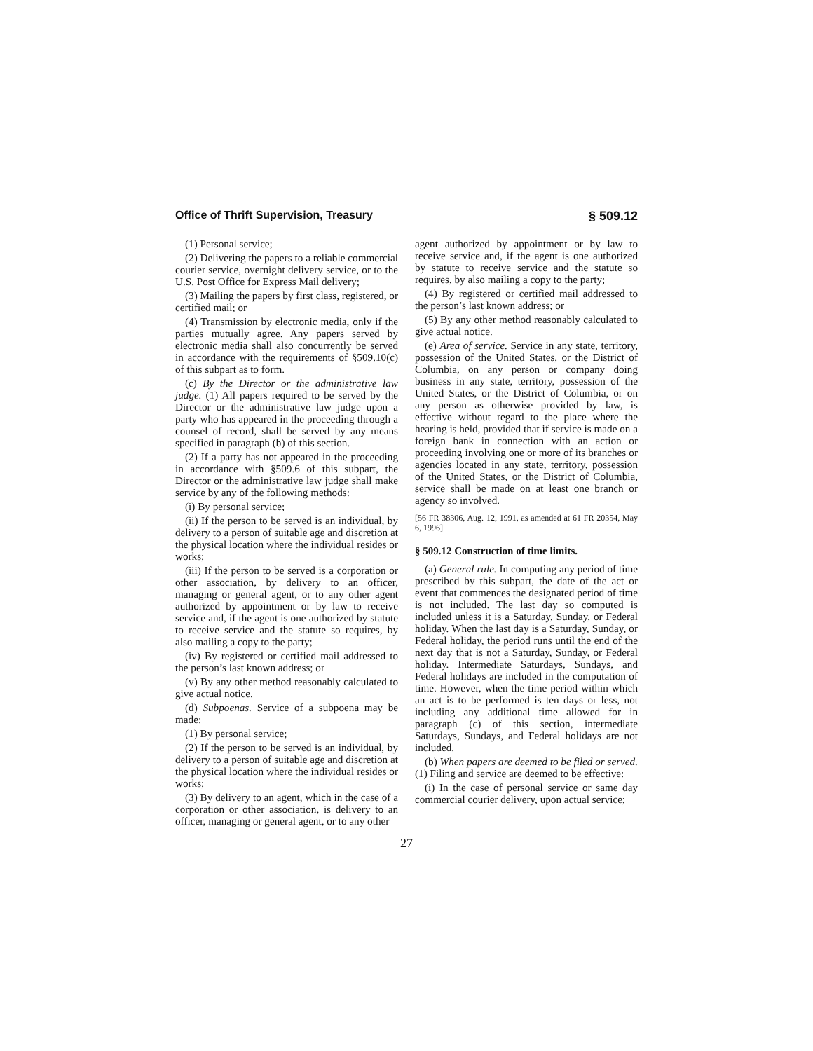Office of Thrift Supervision, Treasury § 509.12
(1) Personal service;
(2) Delivering the papers to a reliable commercial courier service, overnight delivery service, or to the U.S. Post Office for Express Mail delivery;
(3) Mailing the papers by first class, registered, or certified mail; or
(4) Transmission by electronic media, only if the parties mutually agree. Any papers served by electronic media shall also concurrently be served in accordance with the requirements of §509.10(c) of this subpart as to form.
(c) By the Director or the administrative law judge. (1) All papers required to be served by the Director or the administrative law judge upon a party who has appeared in the proceeding through a counsel of record, shall be served by any means specified in paragraph (b) of this section.
(2) If a party has not appeared in the proceeding in accordance with §509.6 of this subpart, the Director or the administrative law judge shall make service by any of the following methods:
(i) By personal service;
(ii) If the person to be served is an individual, by delivery to a person of suitable age and discretion at the physical location where the individual resides or works;
(iii) If the person to be served is a corporation or other association, by delivery to an officer, managing or general agent, or to any other agent authorized by appointment or by law to receive service and, if the agent is one authorized by statute to receive service and the statute so requires, by also mailing a copy to the party;
(iv) By registered or certified mail addressed to the person’s last known address; or
(v) By any other method reasonably calculated to give actual notice.
(d) Subpoenas. Service of a subpoena may be made:
(1) By personal service;
(2) If the person to be served is an individual, by delivery to a person of suitable age and discretion at the physical location where the individual resides or works;
(3) By delivery to an agent, which in the case of a corporation or other association, is delivery to an officer, managing or general agent, or to any other
agent authorized by appointment or by law to receive service and, if the agent is one authorized by statute to receive service and the statute so requires, by also mailing a copy to the party;
(4) By registered or certified mail addressed to the person’s last known address; or
(5) By any other method reasonably calculated to give actual notice.
(e) Area of service. Service in any state, territory, possession of the United States, or the District of Columbia, on any person or company doing business in any state, territory, possession of the United States, or the District of Columbia, or on any person as otherwise provided by law, is effective without regard to the place where the hearing is held, provided that if service is made on a foreign bank in connection with an action or proceeding involving one or more of its branches or agencies located in any state, territory, possession of the United States, or the District of Columbia, service shall be made on at least one branch or agency so involved.
[56 FR 38306, Aug. 12, 1991, as amended at 61 FR 20354, May 6, 1996]
§ 509.12 Construction of time limits.
(a) General rule. In computing any period of time prescribed by this subpart, the date of the act or event that commences the designated period of time is not included. The last day so computed is included unless it is a Saturday, Sunday, or Federal holiday. When the last day is a Saturday, Sunday, or Federal holiday, the period runs until the end of the next day that is not a Saturday, Sunday, or Federal holiday. Intermediate Saturdays, Sundays, and Federal holidays are included in the computation of time. However, when the time period within which an act is to be performed is ten days or less, not including any additional time allowed for in paragraph (c) of this section, intermediate Saturdays, Sundays, and Federal holidays are not included.
(b) When papers are deemed to be filed or served. (1) Filing and service are deemed to be effective:
(i) In the case of personal service or same day commercial courier delivery, upon actual service;
27